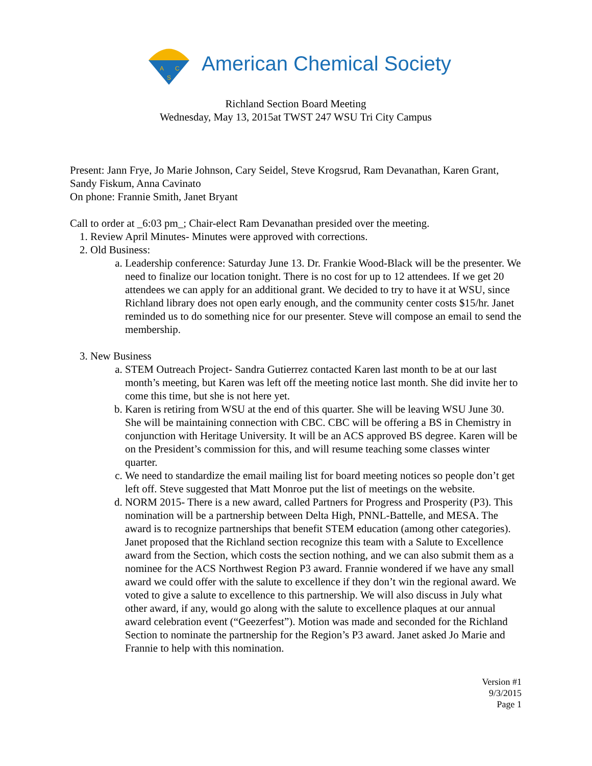A
C
S
American Chemical Society
Richland Section Board Meeting
Wednesday, May 13, 2015at TWST 247 WSU Tri City Campus
Present: Jann Frye, Jo Marie Johnson, Cary Seidel, Steve Krogsrud, Ram Devanathan, Karen Grant, Sandy Fiskum, Anna Cavinato
On phone: Frannie Smith, Janet Bryant
Call to order at _6:03 pm_; Chair-elect Ram Devanathan presided over the meeting.
1. Review April Minutes- Minutes were approved with corrections.
2. Old Business:
a. Leadership conference: Saturday June 13. Dr. Frankie Wood-Black will be the presenter. We need to finalize our location tonight. There is no cost for up to 12 attendees. If we get 20 attendees we can apply for an additional grant. We decided to try to have it at WSU, since Richland library does not open early enough, and the community center costs $15/hr. Janet reminded us to do something nice for our presenter. Steve will compose an email to send the membership.
3. New Business
a. STEM Outreach Project- Sandra Gutierrez contacted Karen last month to be at our last month’s meeting, but Karen was left off the meeting notice last month. She did invite her to come this time, but she is not here yet.
b. Karen is retiring from WSU at the end of this quarter. She will be leaving WSU June 30. She will be maintaining connection with CBC. CBC will be offering a BS in Chemistry in conjunction with Heritage University. It will be an ACS approved BS degree. Karen will be on the President’s commission for this, and will resume teaching some classes winter quarter.
c. We need to standardize the email mailing list for board meeting notices so people don’t get left off. Steve suggested that Matt Monroe put the list of meetings on the website.
d. NORM 2015- There is a new award, called Partners for Progress and Prosperity (P3). This nomination will be a partnership between Delta High, PNNL-Battelle, and MESA. The award is to recognize partnerships that benefit STEM education (among other categories). Janet proposed that the Richland section recognize this team with a Salute to Excellence award from the Section, which costs the section nothing, and we can also submit them as a nominee for the ACS Northwest Region P3 award. Frannie wondered if we have any small award we could offer with the salute to excellence if they don’t win the regional award. We voted to give a salute to excellence to this partnership. We will also discuss in July what other award, if any, would go along with the salute to excellence plaques at our annual award celebration event (“Geezerfest”). Motion was made and seconded for the Richland Section to nominate the partnership for the Region’s P3 award. Janet asked Jo Marie and Frannie to help with this nomination.
Version #1
9/3/2015
Page 1